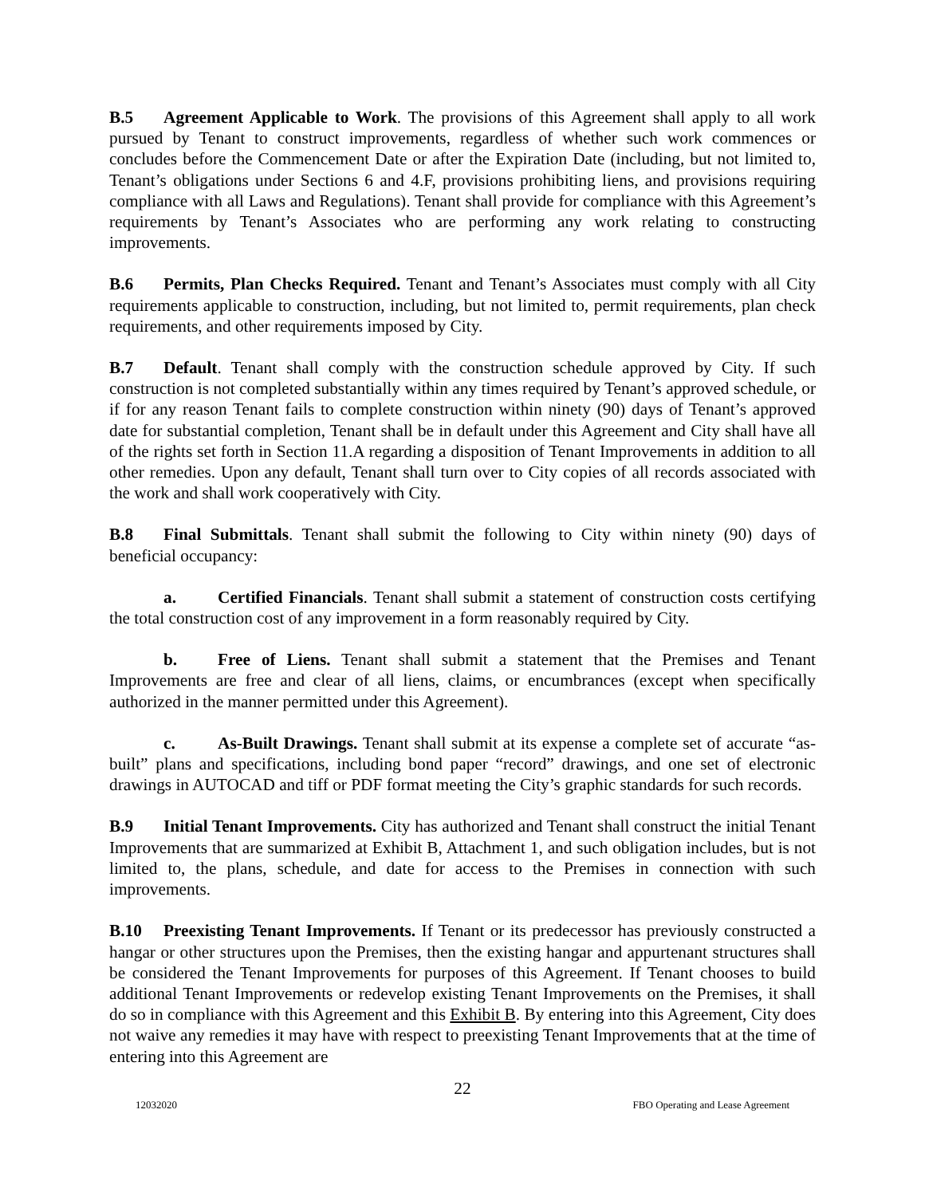B.5 Agreement Applicable to Work. The provisions of this Agreement shall apply to all work pursued by Tenant to construct improvements, regardless of whether such work commences or concludes before the Commencement Date or after the Expiration Date (including, but not limited to, Tenant’s obligations under Sections 6 and 4.F, provisions prohibiting liens, and provisions requiring compliance with all Laws and Regulations). Tenant shall provide for compliance with this Agreement’s requirements by Tenant’s Associates who are performing any work relating to constructing improvements.
B.6 Permits, Plan Checks Required. Tenant and Tenant’s Associates must comply with all City requirements applicable to construction, including, but not limited to, permit requirements, plan check requirements, and other requirements imposed by City.
B.7 Default. Tenant shall comply with the construction schedule approved by City. If such construction is not completed substantially within any times required by Tenant’s approved schedule, or if for any reason Tenant fails to complete construction within ninety (90) days of Tenant’s approved date for substantial completion, Tenant shall be in default under this Agreement and City shall have all of the rights set forth in Section 11.A regarding a disposition of Tenant Improvements in addition to all other remedies. Upon any default, Tenant shall turn over to City copies of all records associated with the work and shall work cooperatively with City.
B.8 Final Submittals. Tenant shall submit the following to City within ninety (90) days of beneficial occupancy:
a. Certified Financials. Tenant shall submit a statement of construction costs certifying the total construction cost of any improvement in a form reasonably required by City.
b. Free of Liens. Tenant shall submit a statement that the Premises and Tenant Improvements are free and clear of all liens, claims, or encumbrances (except when specifically authorized in the manner permitted under this Agreement).
c. As-Built Drawings. Tenant shall submit at its expense a complete set of accurate “as-built” plans and specifications, including bond paper “record” drawings, and one set of electronic drawings in AUTOCAD and tiff or PDF format meeting the City’s graphic standards for such records.
B.9 Initial Tenant Improvements. City has authorized and Tenant shall construct the initial Tenant Improvements that are summarized at Exhibit B, Attachment 1, and such obligation includes, but is not limited to, the plans, schedule, and date for access to the Premises in connection with such improvements.
B.10 Preexisting Tenant Improvements. If Tenant or its predecessor has previously constructed a hangar or other structures upon the Premises, then the existing hangar and appurtenant structures shall be considered the Tenant Improvements for purposes of this Agreement. If Tenant chooses to build additional Tenant Improvements or redevelop existing Tenant Improvements on the Premises, it shall do so in compliance with this Agreement and this Exhibit B. By entering into this Agreement, City does not waive any remedies it may have with respect to preexisting Tenant Improvements that at the time of entering into this Agreement are
22
12032020 FBO Operating and Lease Agreement